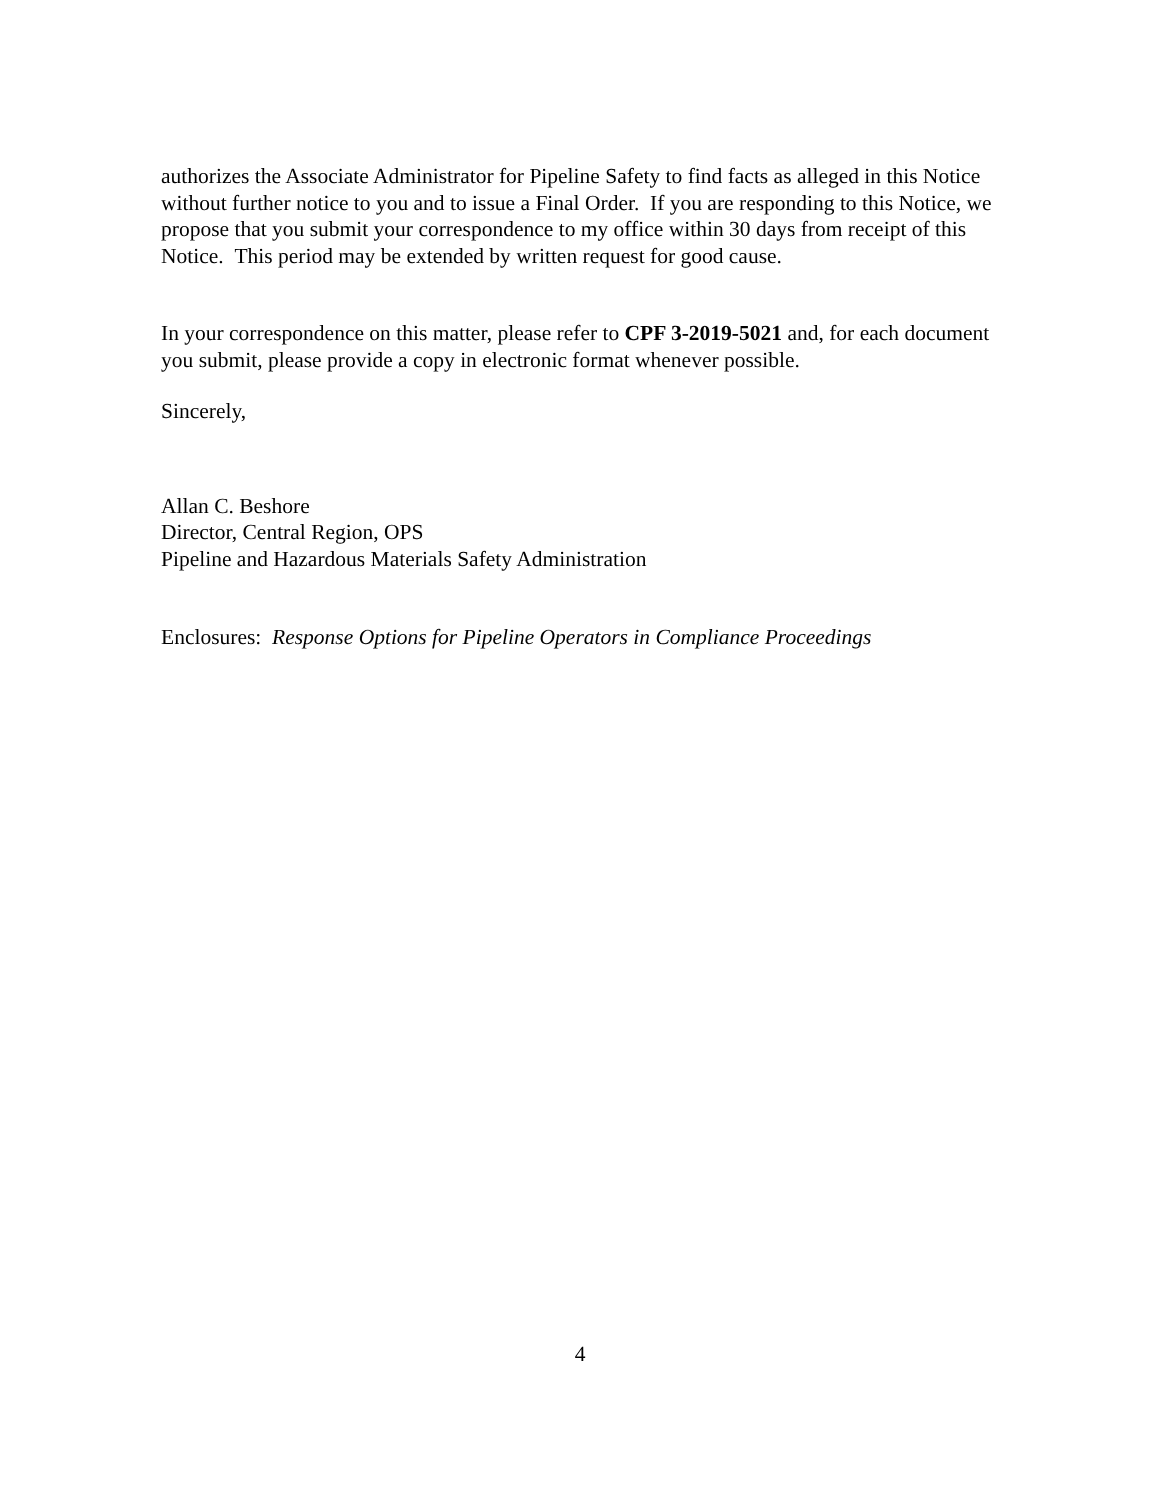authorizes the Associate Administrator for Pipeline Safety to find facts as alleged in this Notice without further notice to you and to issue a Final Order. If you are responding to this Notice, we propose that you submit your correspondence to my office within 30 days from receipt of this Notice. This period may be extended by written request for good cause.
In your correspondence on this matter, please refer to CPF 3-2019-5021 and, for each document you submit, please provide a copy in electronic format whenever possible.
Sincerely,
Allan C. Beshore
Director, Central Region, OPS
Pipeline and Hazardous Materials Safety Administration
Enclosures: Response Options for Pipeline Operators in Compliance Proceedings
4